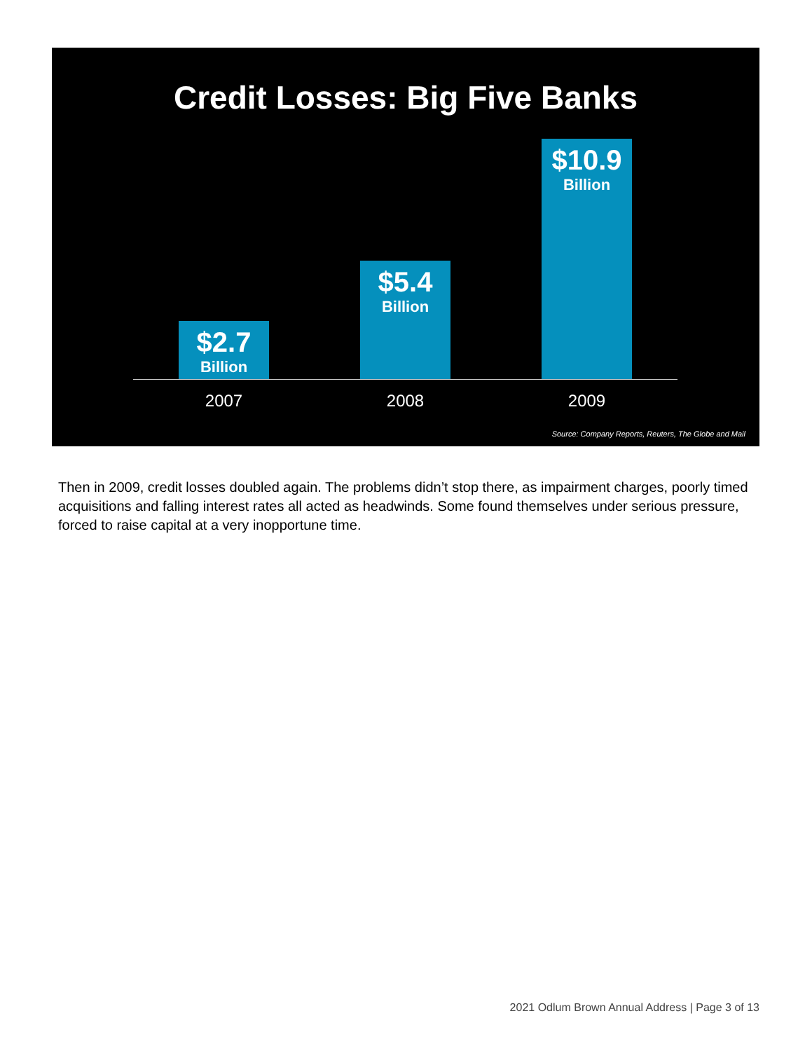Credit Losses: Big Five Banks
$2.7
Billion
$5.4
Billion
$10.9
Billion
2007 2008 2009
Source: Company Reports, Reuters, The Globe and Mail
Then in 2009, credit losses doubled again. The problems didn’t stop there, as impairment charges, poorly timed acquisitions and falling interest rates all acted as headwinds. Some found themselves under serious pressure, forced to raise capital at a very inopportune time.
2021 Odlum Brown Annual Address | Page 3 of 13